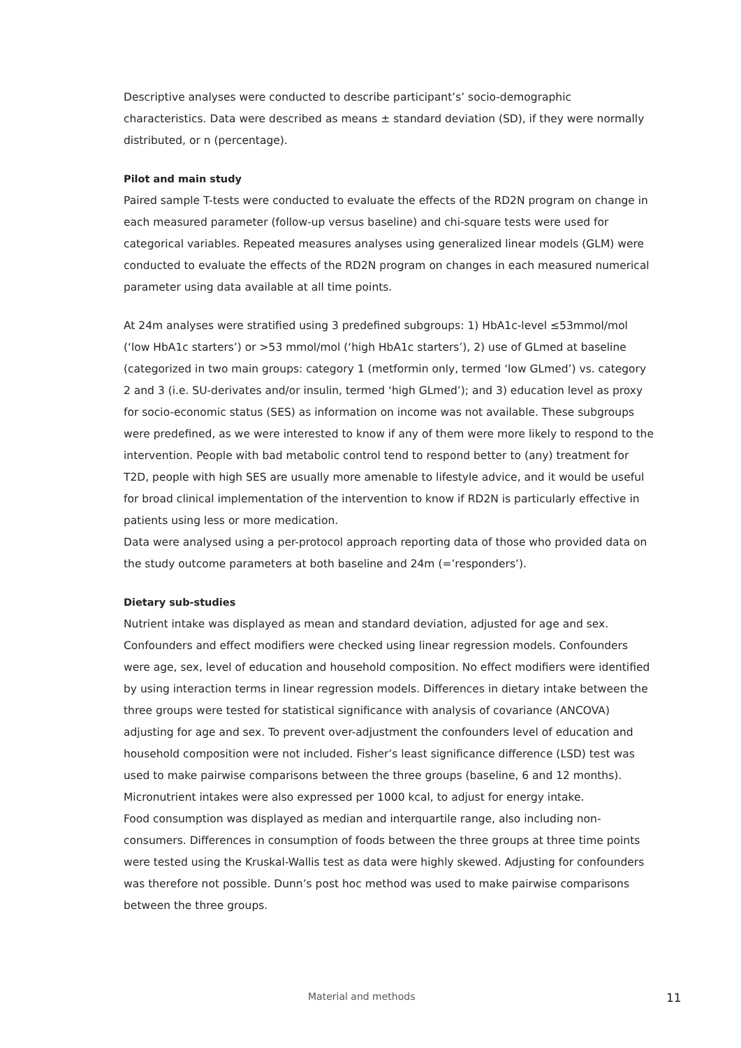Descriptive analyses were conducted to describe participant’s’ socio-demographic characteristics. Data were described as means ± standard deviation (SD), if they were normally distributed, or n (percentage).
Pilot and main study
Paired sample T-tests were conducted to evaluate the effects of the RD2N program on change in each measured parameter (follow-up versus baseline) and chi-square tests were used for categorical variables. Repeated measures analyses using generalized linear models (GLM) were conducted to evaluate the effects of the RD2N program on changes in each measured numerical parameter using data available at all time points.
At 24m analyses were stratified using 3 predefined subgroups: 1) HbA1c-level ≤53mmol/mol (‘low HbA1c starters’) or >53 mmol/mol (‘high HbA1c starters’), 2) use of GLmed at baseline (categorized in two main groups: category 1 (metformin only, termed ‘low GLmed’) vs. category 2 and 3 (i.e. SU-derivates and/or insulin, termed ‘high GLmed’); and 3) education level as proxy for socio-economic status (SES) as information on income was not available. These subgroups were predefined, as we were interested to know if any of them were more likely to respond to the intervention. People with bad metabolic control tend to respond better to (any) treatment for T2D, people with high SES are usually more amenable to lifestyle advice, and it would be useful for broad clinical implementation of the intervention to know if RD2N is particularly effective in patients using less or more medication.
Data were analysed using a per-protocol approach reporting data of those who provided data on the study outcome parameters at both baseline and 24m (=’responders’).
Dietary sub-studies
Nutrient intake was displayed as mean and standard deviation, adjusted for age and sex. Confounders and effect modifiers were checked using linear regression models. Confounders were age, sex, level of education and household composition. No effect modifiers were identified by using interaction terms in linear regression models. Differences in dietary intake between the three groups were tested for statistical significance with analysis of covariance (ANCOVA) adjusting for age and sex. To prevent over-adjustment the confounders level of education and household composition were not included. Fisher’s least significance difference (LSD) test was used to make pairwise comparisons between the three groups (baseline, 6 and 12 months). Micronutrient intakes were also expressed per 1000 kcal, to adjust for energy intake.
Food consumption was displayed as median and interquartile range, also including non-consumers. Differences in consumption of foods between the three groups at three time points were tested using the Kruskal-Wallis test as data were highly skewed. Adjusting for confounders was therefore not possible. Dunn’s post hoc method was used to make pairwise comparisons between the three groups.
Material and methods 11